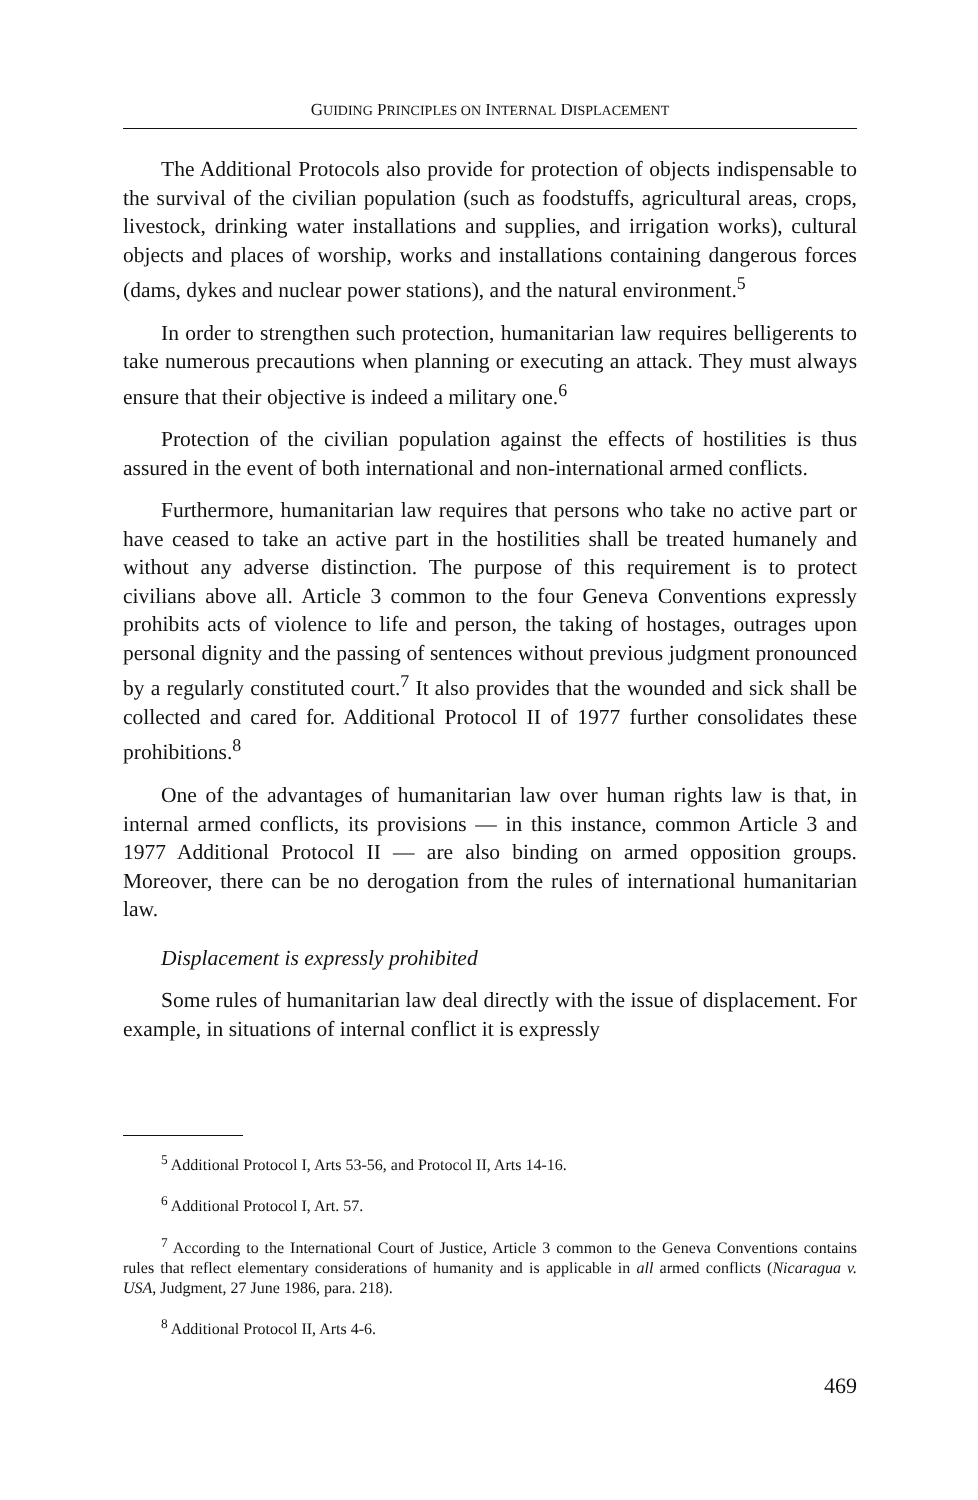GUIDING PRINCIPLES ON INTERNAL DISPLACEMENT
The Additional Protocols also provide for protection of objects indispensable to the survival of the civilian population (such as foodstuffs, agricultural areas, crops, livestock, drinking water installations and supplies, and irrigation works), cultural objects and places of worship, works and installations containing dangerous forces (dams, dykes and nuclear power stations), and the natural environment.<sup>5</sup>
In order to strengthen such protection, humanitarian law requires belligerents to take numerous precautions when planning or executing an attack. They must always ensure that their objective is indeed a military one.<sup>6</sup>
Protection of the civilian population against the effects of hostilities is thus assured in the event of both international and non-international armed conflicts.
Furthermore, humanitarian law requires that persons who take no active part or have ceased to take an active part in the hostilities shall be treated humanely and without any adverse distinction. The purpose of this requirement is to protect civilians above all. Article 3 common to the four Geneva Conventions expressly prohibits acts of violence to life and person, the taking of hostages, outrages upon personal dignity and the passing of sentences without previous judgment pronounced by a regularly constituted court.<sup>7</sup> It also provides that the wounded and sick shall be collected and cared for. Additional Protocol II of 1977 further consolidates these prohibitions.<sup>8</sup>
One of the advantages of humanitarian law over human rights law is that, in internal armed conflicts, its provisions — in this instance, common Article 3 and 1977 Additional Protocol II — are also binding on armed opposition groups. Moreover, there can be no derogation from the rules of international humanitarian law.
Displacement is expressly prohibited
Some rules of humanitarian law deal directly with the issue of displacement. For example, in situations of internal conflict it is expressly
<sup>5</sup> Additional Protocol I, Arts 53-56, and Protocol II, Arts 14-16.
<sup>6</sup> Additional Protocol I, Art. 57.
<sup>7</sup> According to the International Court of Justice, Article 3 common to the Geneva Conventions contains rules that reflect elementary considerations of humanity and is applicable in all armed conflicts (Nicaragua v. USA, Judgment, 27 June 1986, para. 218).
<sup>8</sup> Additional Protocol II, Arts 4-6.
469